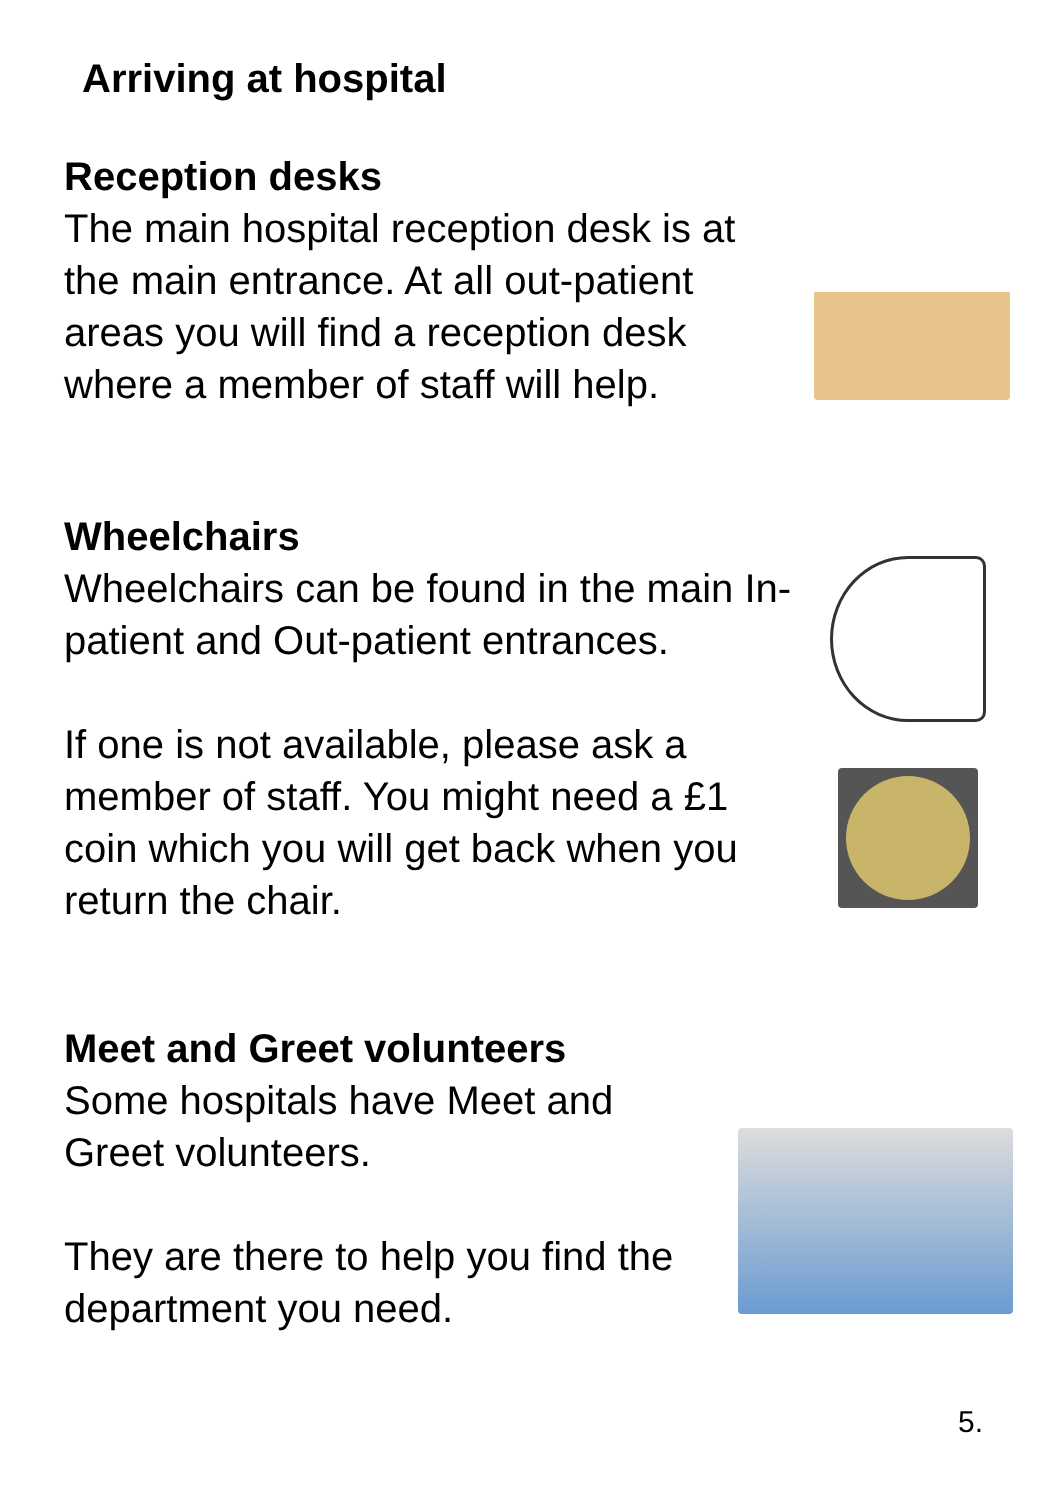Arriving at hospital
Reception desks
The main hospital reception desk is at the main entrance. At all out-patient areas you will find a reception desk where a member of staff will help.
Wheelchairs
Wheelchairs can be found in the main In-patient and Out-patient entrances.
If one is not available, please ask a member of staff. You might need a £1 coin which you will get back when you return the chair.
Meet and Greet volunteers
Some hospitals have Meet and
Greet volunteers.
They are there to help you find the department you need.
5.